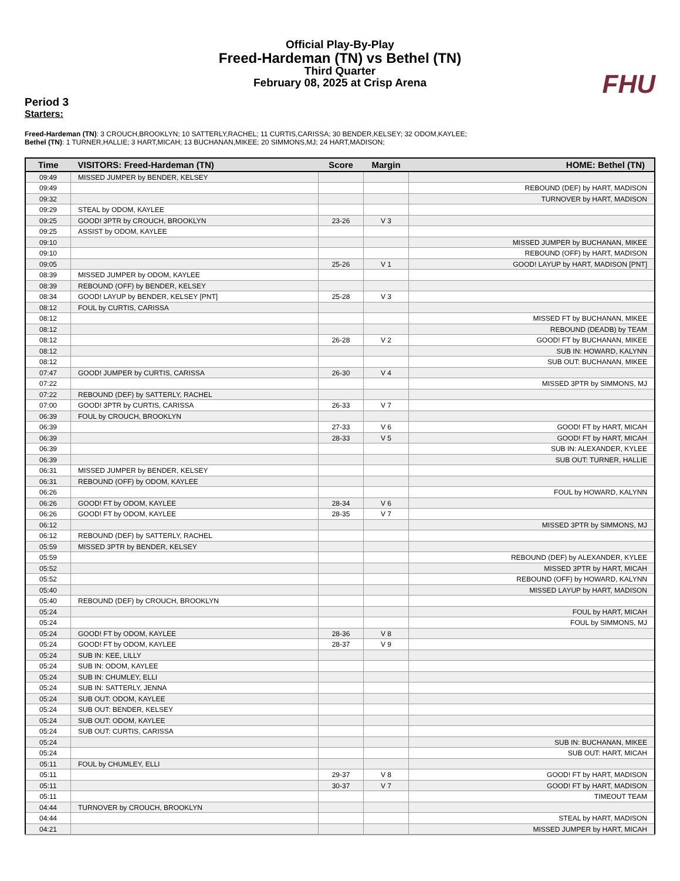Official Play-By-Play
Freed-Hardeman (TN) vs Bethel (TN)
Third Quarter
February 08, 2025 at Crisp Arena
FHU
Period 3
Starters:
Freed-Hardeman (TN): 3 CROUCH,BROOKLYN; 10 SATTERLY,RACHEL; 11 CURTIS,CARISSA; 30 BENDER,KELSEY; 32 ODOM,KAYLEE;
Bethel (TN): 1 TURNER,HALLIE; 3 HART,MICAH; 13 BUCHANAN,MIKEE; 20 SIMMONS,MJ; 24 HART,MADISON;
| Time | VISITORS: Freed-Hardeman (TN) | Score | Margin | HOME: Bethel (TN) |
| --- | --- | --- | --- | --- |
| 09:49 | MISSED JUMPER by BENDER, KELSEY | | | |
| 09:49 | | | | REBOUND (DEF) by HART, MADISON |
| 09:32 | | | | TURNOVER by HART, MADISON |
| 09:29 | STEAL by ODOM, KAYLEE | | | |
| 09:25 | GOOD! 3PTR by CROUCH, BROOKLYN | 23-26 | V 3 | |
| 09:25 | ASSIST by ODOM, KAYLEE | | | |
| 09:10 | | | | MISSED JUMPER by BUCHANAN, MIKEE |
| 09:10 | | | | REBOUND (OFF) by HART, MADISON |
| 09:05 | | 25-26 | V 1 | GOOD! LAYUP by HART, MADISON [PNT] |
| 08:39 | MISSED JUMPER by ODOM, KAYLEE | | | |
| 08:39 | REBOUND (OFF) by BENDER, KELSEY | | | |
| 08:34 | GOOD! LAYUP by BENDER, KELSEY [PNT] | 25-28 | V 3 | |
| 08:12 | FOUL by CURTIS, CARISSA | | | |
| 08:12 | | | | MISSED FT by BUCHANAN, MIKEE |
| 08:12 | | | | REBOUND (DEADB) by TEAM |
| 08:12 | | 26-28 | V 2 | GOOD! FT by BUCHANAN, MIKEE |
| 08:12 | | | | SUB IN: HOWARD, KALYNN |
| 08:12 | | | | SUB OUT: BUCHANAN, MIKEE |
| 07:47 | GOOD! JUMPER by CURTIS, CARISSA | 26-30 | V 4 | |
| 07:22 | | | | MISSED 3PTR by SIMMONS, MJ |
| 07:22 | REBOUND (DEF) by SATTERLY, RACHEL | | | |
| 07:00 | GOOD! 3PTR by CURTIS, CARISSA | 26-33 | V 7 | |
| 06:39 | FOUL by CROUCH, BROOKLYN | | | |
| 06:39 | | 27-33 | V 6 | GOOD! FT by HART, MICAH |
| 06:39 | | 28-33 | V 5 | GOOD! FT by HART, MICAH |
| 06:39 | | | | SUB IN: ALEXANDER, KYLEE |
| 06:39 | | | | SUB OUT: TURNER, HALLIE |
| 06:31 | MISSED JUMPER by BENDER, KELSEY | | | |
| 06:31 | REBOUND (OFF) by ODOM, KAYLEE | | | |
| 06:26 | | | | FOUL by HOWARD, KALYNN |
| 06:26 | GOOD! FT by ODOM, KAYLEE | 28-34 | V 6 | |
| 06:26 | GOOD! FT by ODOM, KAYLEE | 28-35 | V 7 | |
| 06:12 | | | | MISSED 3PTR by SIMMONS, MJ |
| 06:12 | REBOUND (DEF) by SATTERLY, RACHEL | | | |
| 05:59 | MISSED 3PTR by BENDER, KELSEY | | | |
| 05:59 | | | | REBOUND (DEF) by ALEXANDER, KYLEE |
| 05:52 | | | | MISSED 3PTR by HART, MICAH |
| 05:52 | | | | REBOUND (OFF) by HOWARD, KALYNN |
| 05:40 | | | | MISSED LAYUP by HART, MADISON |
| 05:40 | REBOUND (DEF) by CROUCH, BROOKLYN | | | |
| 05:24 | | | | FOUL by HART, MICAH |
| 05:24 | | | | FOUL by SIMMONS, MJ |
| 05:24 | GOOD! FT by ODOM, KAYLEE | 28-36 | V 8 | |
| 05:24 | GOOD! FT by ODOM, KAYLEE | 28-37 | V 9 | |
| 05:24 | SUB IN: KEE, LILLY | | | |
| 05:24 | SUB IN: ODOM, KAYLEE | | | |
| 05:24 | SUB IN: CHUMLEY, ELLI | | | |
| 05:24 | SUB IN: SATTERLY, JENNA | | | |
| 05:24 | SUB OUT: ODOM, KAYLEE | | | |
| 05:24 | SUB OUT: BENDER, KELSEY | | | |
| 05:24 | SUB OUT: ODOM, KAYLEE | | | |
| 05:24 | SUB OUT: CURTIS, CARISSA | | | |
| 05:24 | | | | SUB IN: BUCHANAN, MIKEE |
| 05:24 | | | | SUB OUT: HART, MICAH |
| 05:11 | FOUL by CHUMLEY, ELLI | | | |
| 05:11 | | 29-37 | V 8 | GOOD! FT by HART, MADISON |
| 05:11 | | 30-37 | V 7 | GOOD! FT by HART, MADISON |
| 05:11 | | | | TIMEOUT TEAM |
| 04:44 | TURNOVER by CROUCH, BROOKLYN | | | |
| 04:44 | | | | STEAL by HART, MADISON |
| 04:21 | | | | MISSED JUMPER by HART, MICAH |